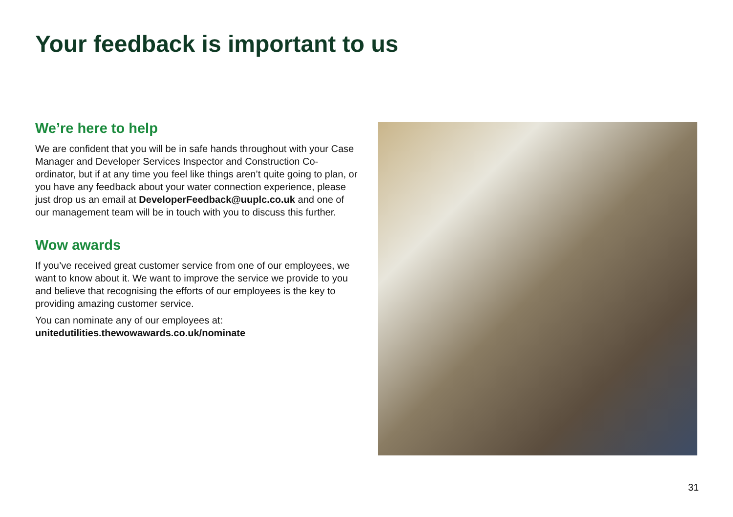Your feedback is important to us
We’re here to help
We are confident that you will be in safe hands throughout with your Case Manager and Developer Services Inspector and Construction Co-ordinator, but if at any time you feel like things aren’t quite going to plan, or you have any feedback about your water connection experience, please just drop us an email at DeveloperFeedback@uuplc.co.uk and one of our management team will be in touch with you to discuss this further.
Wow awards
If you’ve received great customer service from one of our employees, we want to know about it. We want to improve the service we provide to you and believe that recognising the efforts of our employees is the key to providing amazing customer service.
You can nominate any of our employees at:
unitedutilities.thewowawards.co.uk/nominate
31